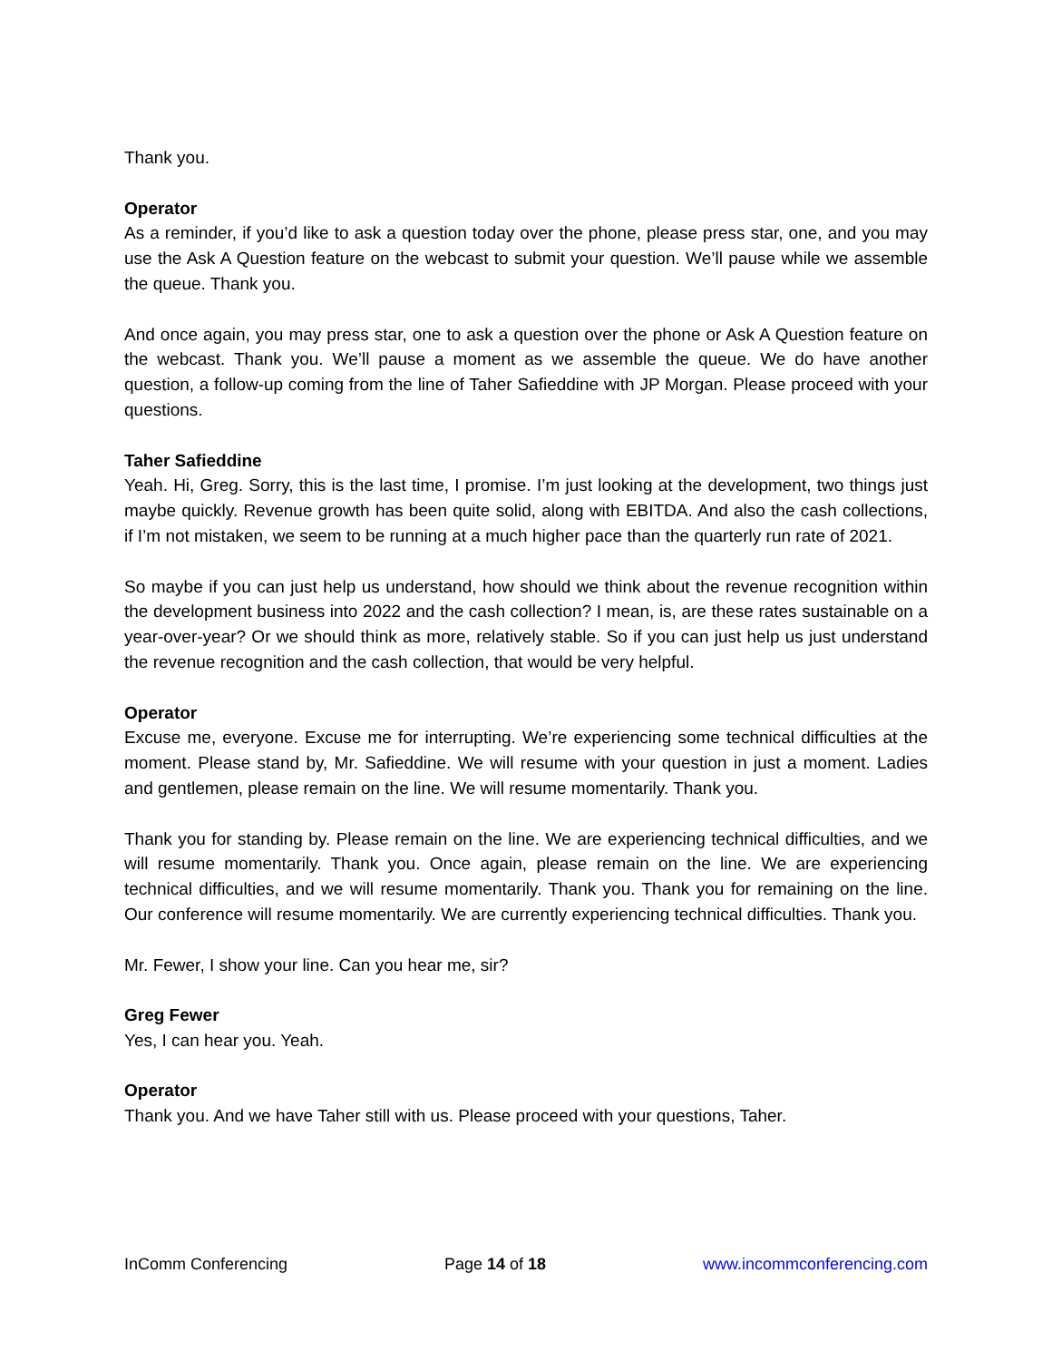Thank you.
Operator
As a reminder, if you’d like to ask a question today over the phone, please press star, one, and you may use the Ask A Question feature on the webcast to submit your question. We’ll pause while we assemble the queue. Thank you.
And once again, you may press star, one to ask a question over the phone or Ask A Question feature on the webcast. Thank you. We’ll pause a moment as we assemble the queue. We do have another question, a follow-up coming from the line of Taher Safieddine with JP Morgan. Please proceed with your questions.
Taher Safieddine
Yeah. Hi, Greg. Sorry, this is the last time, I promise. I’m just looking at the development, two things just maybe quickly. Revenue growth has been quite solid, along with EBITDA. And also the cash collections, if I’m not mistaken, we seem to be running at a much higher pace than the quarterly run rate of 2021.
So maybe if you can just help us understand, how should we think about the revenue recognition within the development business into 2022 and the cash collection? I mean, is, are these rates sustainable on a year-over-year? Or we should think as more, relatively stable. So if you can just help us just understand the revenue recognition and the cash collection, that would be very helpful.
Operator
Excuse me, everyone. Excuse me for interrupting. We’re experiencing some technical difficulties at the moment. Please stand by, Mr. Safieddine. We will resume with your question in just a moment. Ladies and gentlemen, please remain on the line. We will resume momentarily. Thank you.
Thank you for standing by. Please remain on the line. We are experiencing technical difficulties, and we will resume momentarily. Thank you. Once again, please remain on the line. We are experiencing technical difficulties, and we will resume momentarily. Thank you. Thank you for remaining on the line. Our conference will resume momentarily. We are currently experiencing technical difficulties. Thank you.
Mr. Fewer, I show your line. Can you hear me, sir?
Greg Fewer
Yes, I can hear you. Yeah.
Operator
Thank you. And we have Taher still with us. Please proceed with your questions, Taher.
InComm Conferencing Page 14 of 18 www.incommconferencing.com